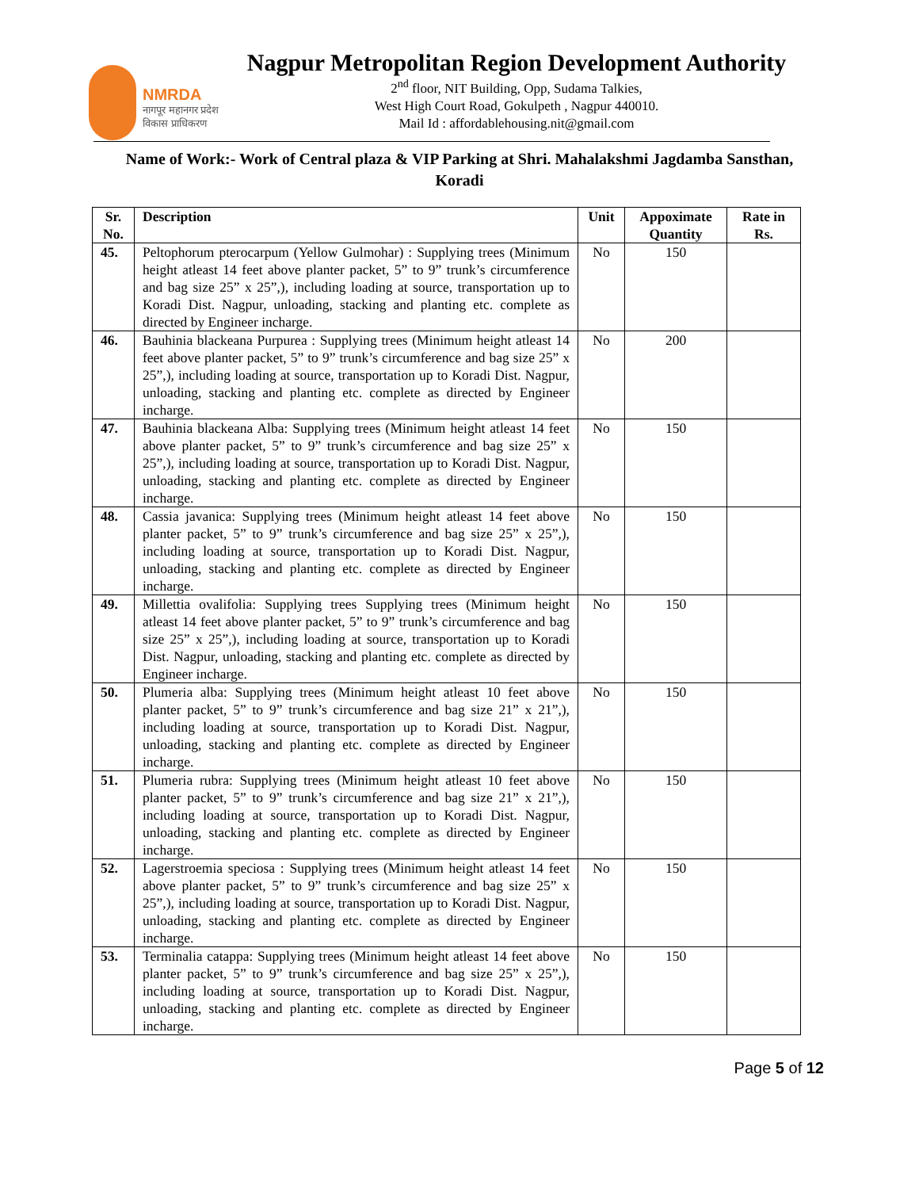NMRDA
नागपूर महानगर प्रदेश
विकास प्राधिकरण
Nagpur Metropolitan Region Development Authority
2<sup>nd</sup> floor, NIT Building, Opp, Sudama Talkies,
West High Court Road, Gokulpeth , Nagpur 440010.
Mail Id : affordablehousing.nit@gmail.com
Name of Work:- Work of Central plaza & VIP Parking at Shri. Mahalakshmi Jagdamba Sansthan, Koradi
| Sr. No. | Description | Unit | Appoximate Quantity | Rate in Rs. |
| --- | --- | --- | --- | --- |
| 45. | Peltophorum pterocarpum (Yellow Gulmohar) : Supplying trees (Minimum height atleast 14 feet above planter packet, 5” to 9” trunk’s circumference and bag size 25” x 25”,), including loading at source, transportation up to Koradi Dist. Nagpur, unloading, stacking and planting etc. complete as directed by Engineer incharge. | No | 150 | |
| 46. | Bauhinia blackeana Purpurea : Supplying trees (Minimum height atleast 14 feet above planter packet, 5” to 9” trunk’s circumference and bag size 25” x 25”,), including loading at source, transportation up to Koradi Dist. Nagpur, unloading, stacking and planting etc. complete as directed by Engineer incharge. | No | 200 | |
| 47. | Bauhinia blackeana Alba: Supplying trees (Minimum height atleast 14 feet above planter packet, 5” to 9” trunk’s circumference and bag size 25” x 25”,), including loading at source, transportation up to Koradi Dist. Nagpur, unloading, stacking and planting etc. complete as directed by Engineer incharge. | No | 150 | |
| 48. | Cassia javanica: Supplying trees (Minimum height atleast 14 feet above planter packet, 5” to 9” trunk’s circumference and bag size 25” x 25”,), including loading at source, transportation up to Koradi Dist. Nagpur, unloading, stacking and planting etc. complete as directed by Engineer incharge. | No | 150 | |
| 49. | Millettia ovalifolia: Supplying trees Supplying trees (Minimum height atleast 14 feet above planter packet, 5” to 9” trunk’s circumference and bag size 25” x 25”,), including loading at source, transportation up to Koradi Dist. Nagpur, unloading, stacking and planting etc. complete as directed by Engineer incharge. | No | 150 | |
| 50. | Plumeria alba: Supplying trees (Minimum height atleast 10 feet above planter packet, 5” to 9” trunk’s circumference and bag size 21” x 21”,), including loading at source, transportation up to Koradi Dist. Nagpur, unloading, stacking and planting etc. complete as directed by Engineer incharge. | No | 150 | |
| 51. | Plumeria rubra: Supplying trees (Minimum height atleast 10 feet above planter packet, 5” to 9” trunk’s circumference and bag size 21” x 21”,), including loading at source, transportation up to Koradi Dist. Nagpur, unloading, stacking and planting etc. complete as directed by Engineer incharge. | No | 150 | |
| 52. | Lagerstroemia speciosa : Supplying trees (Minimum height atleast 14 feet above planter packet, 5” to 9” trunk’s circumference and bag size 25” x 25”,), including loading at source, transportation up to Koradi Dist. Nagpur, unloading, stacking and planting etc. complete as directed by Engineer incharge. | No | 150 | |
| 53. | Terminalia catappa: Supplying trees (Minimum height atleast 14 feet above planter packet, 5” to 9” trunk’s circumference and bag size 25” x 25”,), including loading at source, transportation up to Koradi Dist. Nagpur, unloading, stacking and planting etc. complete as directed by Engineer incharge. | No | 150 | |
Page 5 of 12